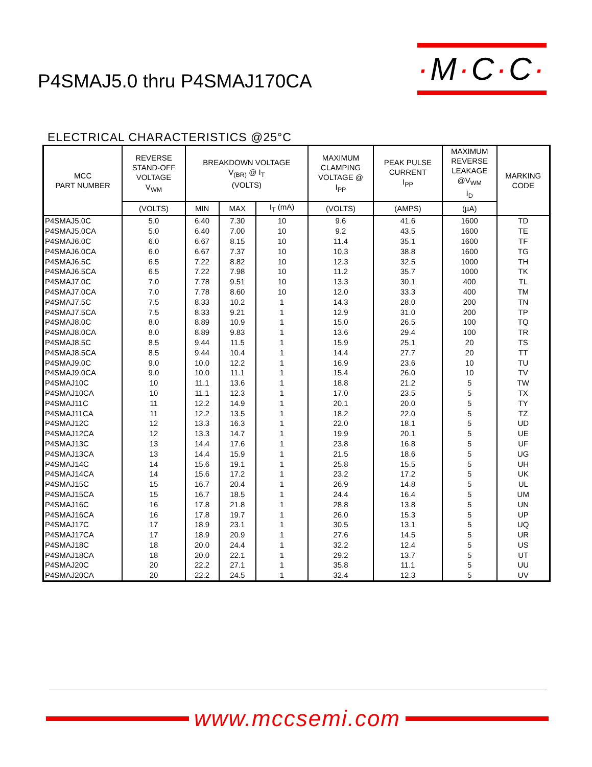P4SMAJ5.0 thru P4SMAJ170CA
·M·C·C·
ELECTRICAL CHARACTERISTICS @25°C
| MCC PART NUMBER | REVERSE STAND-OFF VOLTAGE V<sub>WM</sub> | BREAKDOWN VOLTAGE V<sub>(BR)</sub> @ I<sub>T</sub> (VOLTS) | | | MAXIMUM CLAMPING VOLTAGE @ I<sub>PP</sub> | PEAK PULSE CURRENT I<sub>PP</sub> | MAXIMUM REVERSE LEAKAGE @V<sub>WM</sub> I<sub>D</sub> | MARKING CODE |
| --- | --- | --- | --- | --- | --- | --- | --- | --- |
| | (VOLTS) | MIN | MAX | I<sub>T</sub> (mA) | (VOLTS) | (AMPS) | (µA) | |
| P4SMAJ5.0C | 5.0 | 6.40 | 7.30 | 10 | 9.6 | 41.6 | 1600 | TD |
| P4SMAJ5.0CA | 5.0 | 6.40 | 7.00 | 10 | 9.2 | 43.5 | 1600 | TE |
| P4SMAJ6.0C | 6.0 | 6.67 | 8.15 | 10 | 11.4 | 35.1 | 1600 | TF |
| P4SMAJ6.0CA | 6.0 | 6.67 | 7.37 | 10 | 10.3 | 38.8 | 1600 | TG |
| P4SMAJ6.5C | 6.5 | 7.22 | 8.82 | 10 | 12.3 | 32.5 | 1000 | TH |
| P4SMAJ6.5CA | 6.5 | 7.22 | 7.98 | 10 | 11.2 | 35.7 | 1000 | TK |
| P4SMAJ7.0C | 7.0 | 7.78 | 9.51 | 10 | 13.3 | 30.1 | 400 | TL |
| P4SMAJ7.0CA | 7.0 | 7.78 | 8.60 | 10 | 12.0 | 33.3 | 400 | TM |
| P4SMAJ7.5C | 7.5 | 8.33 | 10.2 | 1 | 14.3 | 28.0 | 200 | TN |
| P4SMAJ7.5CA | 7.5 | 8.33 | 9.21 | 1 | 12.9 | 31.0 | 200 | TP |
| P4SMAJ8.0C | 8.0 | 8.89 | 10.9 | 1 | 15.0 | 26.5 | 100 | TQ |
| P4SMAJ8.0CA | 8.0 | 8.89 | 9.83 | 1 | 13.6 | 29.4 | 100 | TR |
| P4SMAJ8.5C | 8.5 | 9.44 | 11.5 | 1 | 15.9 | 25.1 | 20 | TS |
| P4SMAJ8.5CA | 8.5 | 9.44 | 10.4 | 1 | 14.4 | 27.7 | 20 | TT |
| P4SMAJ9.0C | 9.0 | 10.0 | 12.2 | 1 | 16.9 | 23.6 | 10 | TU |
| P4SMAJ9.0CA | 9.0 | 10.0 | 11.1 | 1 | 15.4 | 26.0 | 10 | TV |
| P4SMAJ10C | 10 | 11.1 | 13.6 | 1 | 18.8 | 21.2 | 5 | TW |
| P4SMAJ10CA | 10 | 11.1 | 12.3 | 1 | 17.0 | 23.5 | 5 | TX |
| P4SMAJ11C | 11 | 12.2 | 14.9 | 1 | 20.1 | 20.0 | 5 | TY |
| P4SMAJ11CA | 11 | 12.2 | 13.5 | 1 | 18.2 | 22.0 | 5 | TZ |
| P4SMAJ12C | 12 | 13.3 | 16.3 | 1 | 22.0 | 18.1 | 5 | UD |
| P4SMAJ12CA | 12 | 13.3 | 14.7 | 1 | 19.9 | 20.1 | 5 | UE |
| P4SMAJ13C | 13 | 14.4 | 17.6 | 1 | 23.8 | 16.8 | 5 | UF |
| P4SMAJ13CA | 13 | 14.4 | 15.9 | 1 | 21.5 | 18.6 | 5 | UG |
| P4SMAJ14C | 14 | 15.6 | 19.1 | 1 | 25.8 | 15.5 | 5 | UH |
| P4SMAJ14CA | 14 | 15.6 | 17.2 | 1 | 23.2 | 17.2 | 5 | UK |
| P4SMAJ15C | 15 | 16.7 | 20.4 | 1 | 26.9 | 14.8 | 5 | UL |
| P4SMAJ15CA | 15 | 16.7 | 18.5 | 1 | 24.4 | 16.4 | 5 | UM |
| P4SMAJ16C | 16 | 17.8 | 21.8 | 1 | 28.8 | 13.8 | 5 | UN |
| P4SMAJ16CA | 16 | 17.8 | 19.7 | 1 | 26.0 | 15.3 | 5 | UP |
| P4SMAJ17C | 17 | 18.9 | 23.1 | 1 | 30.5 | 13.1 | 5 | UQ |
| P4SMAJ17CA | 17 | 18.9 | 20.9 | 1 | 27.6 | 14.5 | 5 | UR |
| P4SMAJ18C | 18 | 20.0 | 24.4 | 1 | 32.2 | 12.4 | 5 | US |
| P4SMAJ18CA | 18 | 20.0 | 22.1 | 1 | 29.2 | 13.7 | 5 | UT |
| P4SMAJ20C | 20 | 22.2 | 27.1 | 1 | 35.8 | 11.1 | 5 | UU |
| P4SMAJ20CA | 20 | 22.2 | 24.5 | 1 | 32.4 | 12.3 | 5 | UV |
www.mccsemi.com